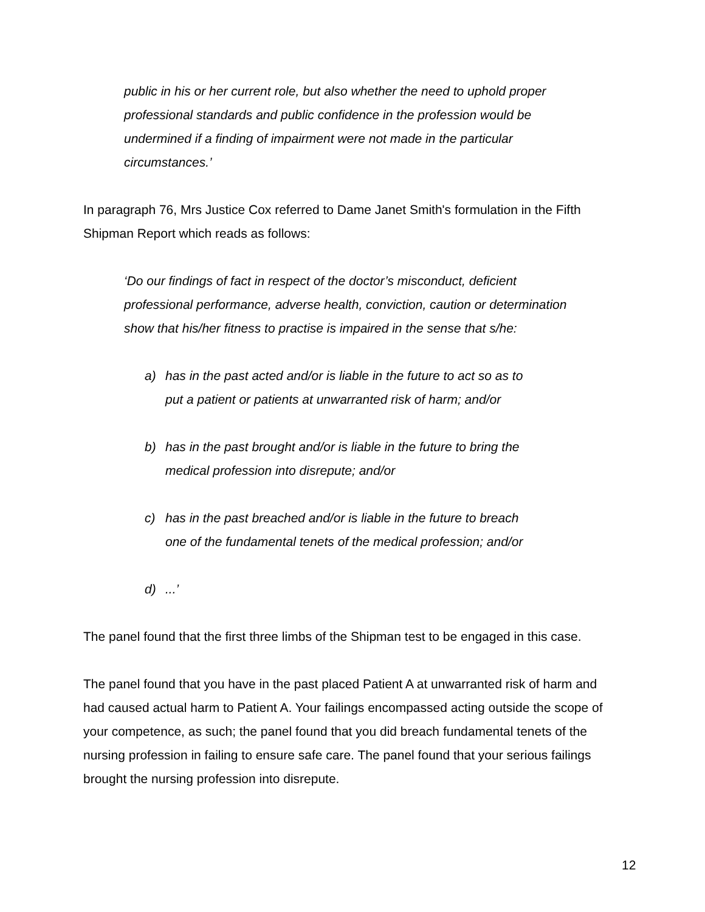public in his or her current role, but also whether the need to uphold proper professional standards and public confidence in the profession would be undermined if a finding of impairment were not made in the particular circumstances.’
In paragraph 76, Mrs Justice Cox referred to Dame Janet Smith's formulation in the Fifth Shipman Report which reads as follows:
‘Do our findings of fact in respect of the doctor’s misconduct, deficient professional performance, adverse health, conviction, caution or determination show that his/her fitness to practise is impaired in the sense that s/he:
a) has in the past acted and/or is liable in the future to act so as to put a patient or patients at unwarranted risk of harm; and/or
b) has in the past brought and/or is liable in the future to bring the medical profession into disrepute; and/or
c) has in the past breached and/or is liable in the future to breach one of the fundamental tenets of the medical profession; and/or
d)...’
The panel found that the first three limbs of the Shipman test to be engaged in this case.
The panel found that you have in the past placed Patient A at unwarranted risk of harm and had caused actual harm to Patient A. Your failings encompassed acting outside the scope of your competence, as such; the panel found that you did breach fundamental tenets of the nursing profession in failing to ensure safe care. The panel found that your serious failings brought the nursing profession into disrepute.
12